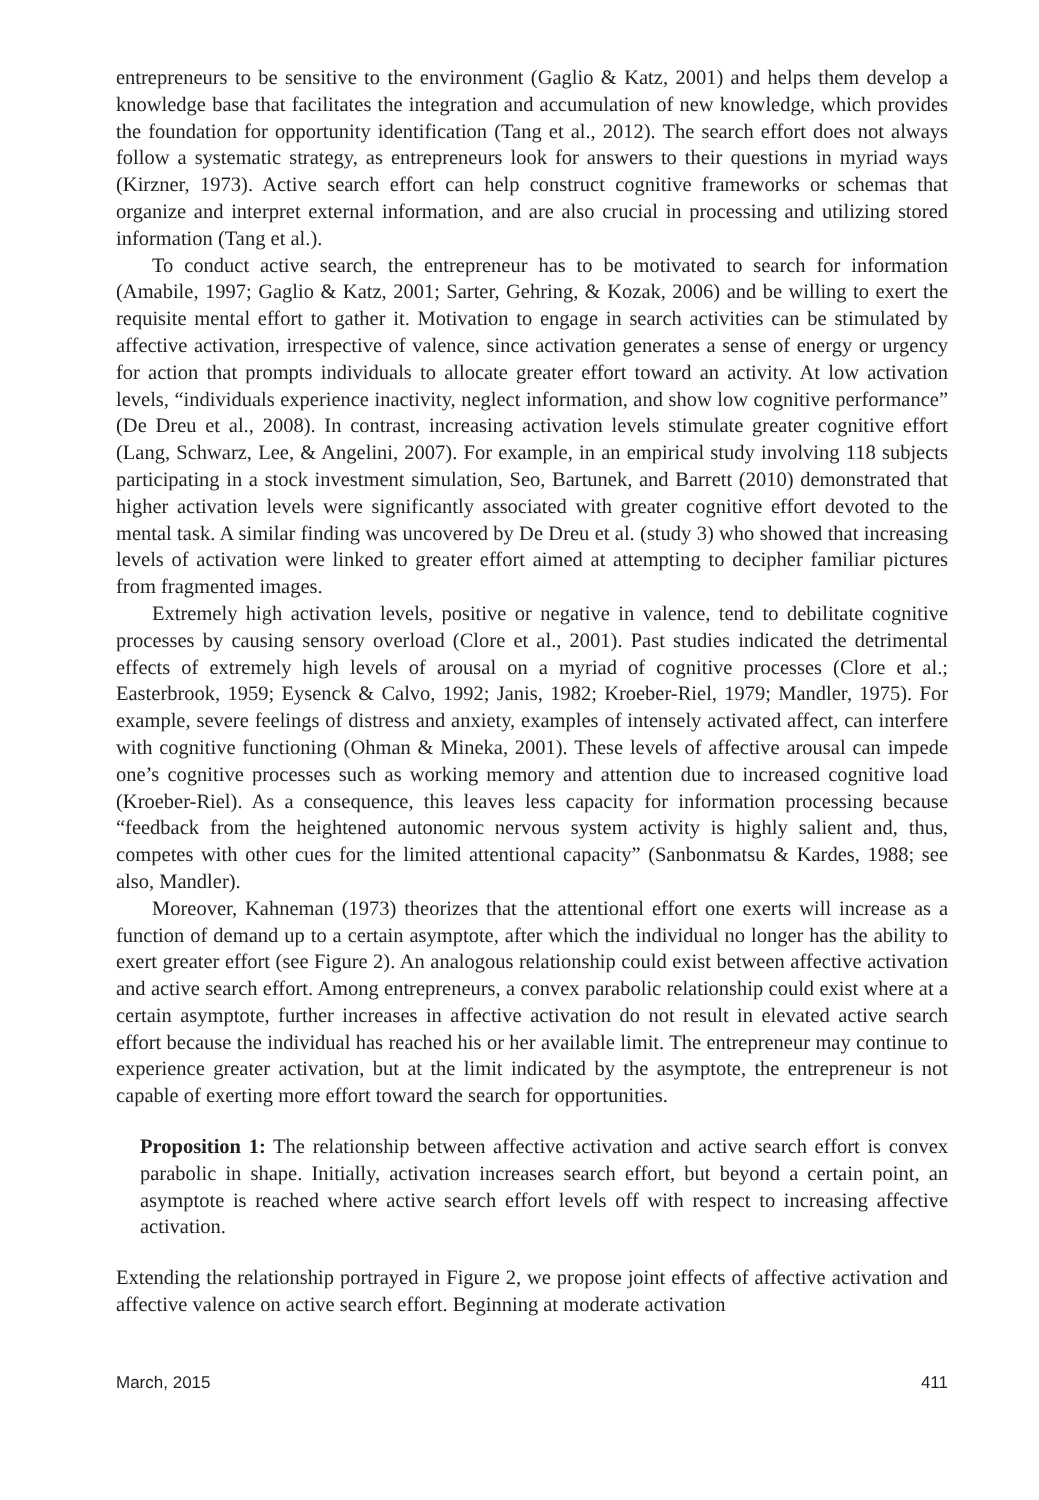entrepreneurs to be sensitive to the environment (Gaglio & Katz, 2001) and helps them develop a knowledge base that facilitates the integration and accumulation of new knowledge, which provides the foundation for opportunity identification (Tang et al., 2012). The search effort does not always follow a systematic strategy, as entrepreneurs look for answers to their questions in myriad ways (Kirzner, 1973). Active search effort can help construct cognitive frameworks or schemas that organize and interpret external information, and are also crucial in processing and utilizing stored information (Tang et al.).
To conduct active search, the entrepreneur has to be motivated to search for information (Amabile, 1997; Gaglio & Katz, 2001; Sarter, Gehring, & Kozak, 2006) and be willing to exert the requisite mental effort to gather it. Motivation to engage in search activities can be stimulated by affective activation, irrespective of valence, since activation generates a sense of energy or urgency for action that prompts individuals to allocate greater effort toward an activity. At low activation levels, “individuals experience inactivity, neglect information, and show low cognitive performance” (De Dreu et al., 2008). In contrast, increasing activation levels stimulate greater cognitive effort (Lang, Schwarz, Lee, & Angelini, 2007). For example, in an empirical study involving 118 subjects participating in a stock investment simulation, Seo, Bartunek, and Barrett (2010) demonstrated that higher activation levels were significantly associated with greater cognitive effort devoted to the mental task. A similar finding was uncovered by De Dreu et al. (study 3) who showed that increasing levels of activation were linked to greater effort aimed at attempting to decipher familiar pictures from fragmented images.
Extremely high activation levels, positive or negative in valence, tend to debilitate cognitive processes by causing sensory overload (Clore et al., 2001). Past studies indicated the detrimental effects of extremely high levels of arousal on a myriad of cognitive processes (Clore et al.; Easterbrook, 1959; Eysenck & Calvo, 1992; Janis, 1982; Kroeber-Riel, 1979; Mandler, 1975). For example, severe feelings of distress and anxiety, examples of intensely activated affect, can interfere with cognitive functioning (Ohman & Mineka, 2001). These levels of affective arousal can impede one’s cognitive processes such as working memory and attention due to increased cognitive load (Kroeber-Riel). As a consequence, this leaves less capacity for information processing because “feedback from the heightened autonomic nervous system activity is highly salient and, thus, competes with other cues for the limited attentional capacity” (Sanbonmatsu & Kardes, 1988; see also, Mandler).
Moreover, Kahneman (1973) theorizes that the attentional effort one exerts will increase as a function of demand up to a certain asymptote, after which the individual no longer has the ability to exert greater effort (see Figure 2). An analogous relationship could exist between affective activation and active search effort. Among entrepreneurs, a convex parabolic relationship could exist where at a certain asymptote, further increases in affective activation do not result in elevated active search effort because the individual has reached his or her available limit. The entrepreneur may continue to experience greater activation, but at the limit indicated by the asymptote, the entrepreneur is not capable of exerting more effort toward the search for opportunities.
Proposition 1: The relationship between affective activation and active search effort is convex parabolic in shape. Initially, activation increases search effort, but beyond a certain point, an asymptote is reached where active search effort levels off with respect to increasing affective activation.
Extending the relationship portrayed in Figure 2, we propose joint effects of affective activation and affective valence on active search effort. Beginning at moderate activation
March, 2015 411